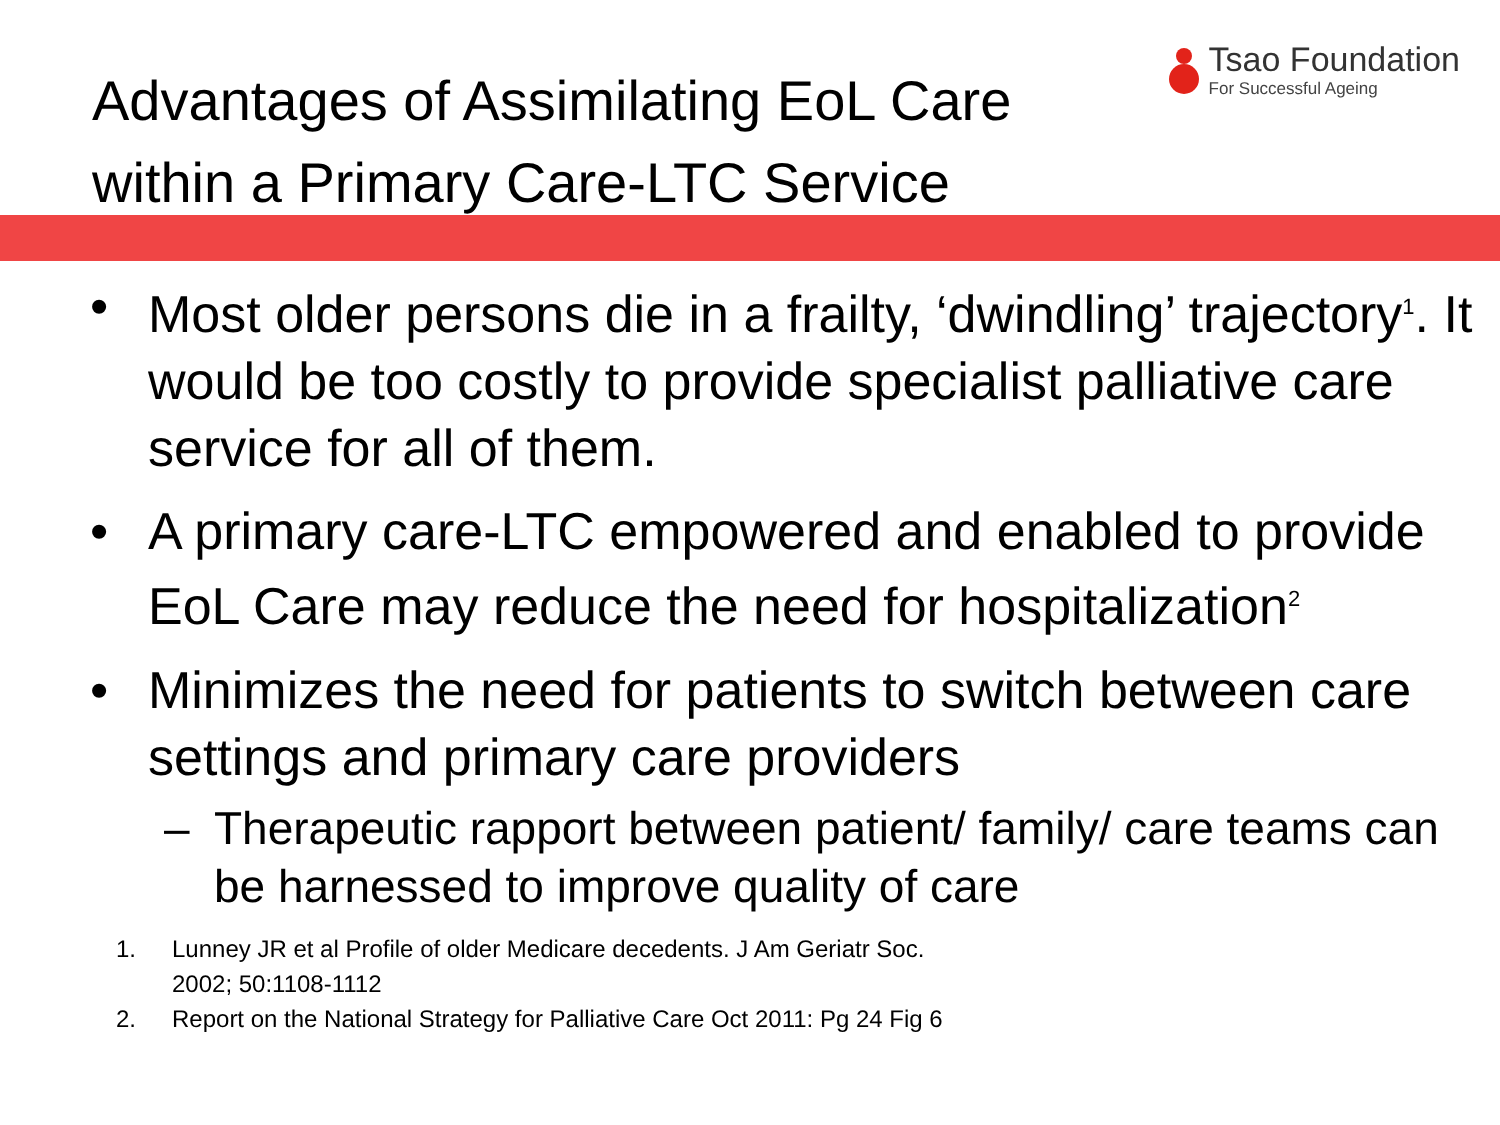Advantages of Assimilating EoL Care
within a Primary Care-LTC Service
Tsao Foundation
For Successful Ageing
• Most older persons die in a frailty, ‘dwindling’ trajectory<sup>1</sup>. It would be too costly to provide specialist palliative care service for all of them.
• A primary care-LTC empowered and enabled to provide EoL Care may reduce the need for hospitalization<sup>2</sup>
• Minimizes the need for patients to switch between care settings and primary care providers
– Therapeutic rapport between patient/ family/ care teams can be harnessed to improve quality of care
1. Lunney JR et al Profile of older Medicare decedents. J Am Geriatr Soc.
2002; 50:1108-1112
2. Report on the National Strategy for Palliative Care Oct 2011: Pg 24 Fig 6